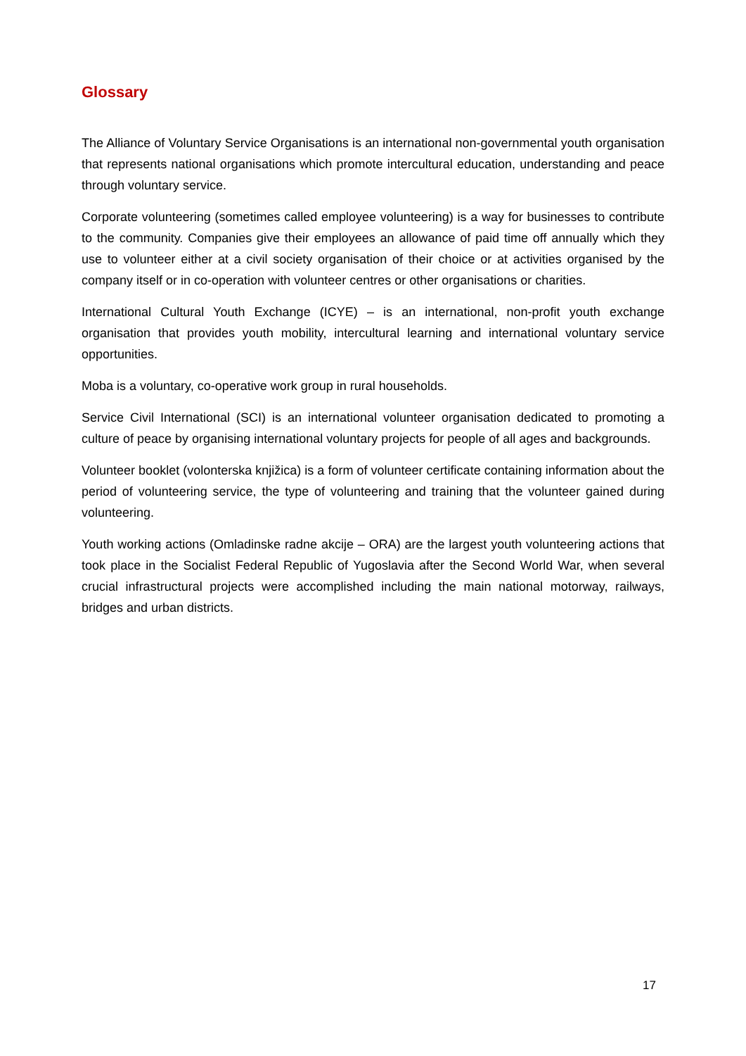Glossary
The Alliance of Voluntary Service Organisations is an international non-governmental youth organisation that represents national organisations which promote intercultural education, understanding and peace through voluntary service.
Corporate volunteering (sometimes called employee volunteering) is a way for businesses to contribute to the community. Companies give their employees an allowance of paid time off annually which they use to volunteer either at a civil society organisation of their choice or at activities organised by the company itself or in co-operation with volunteer centres or other organisations or charities.
International Cultural Youth Exchange (ICYE) – is an international, non-profit youth exchange organisation that provides youth mobility, intercultural learning and international voluntary service opportunities.
Moba is a voluntary, co-operative work group in rural households.
Service Civil International (SCI) is an international volunteer organisation dedicated to promoting a culture of peace by organising international voluntary projects for people of all ages and backgrounds.
Volunteer booklet (volonterska knjižica) is a form of volunteer certificate containing information about the period of volunteering service, the type of volunteering and training that the volunteer gained during volunteering.
Youth working actions (Omladinske radne akcije – ORA) are the largest youth volunteering actions that took place in the Socialist Federal Republic of Yugoslavia after the Second World War, when several crucial infrastructural projects were accomplished including the main national motorway, railways, bridges and urban districts.
17